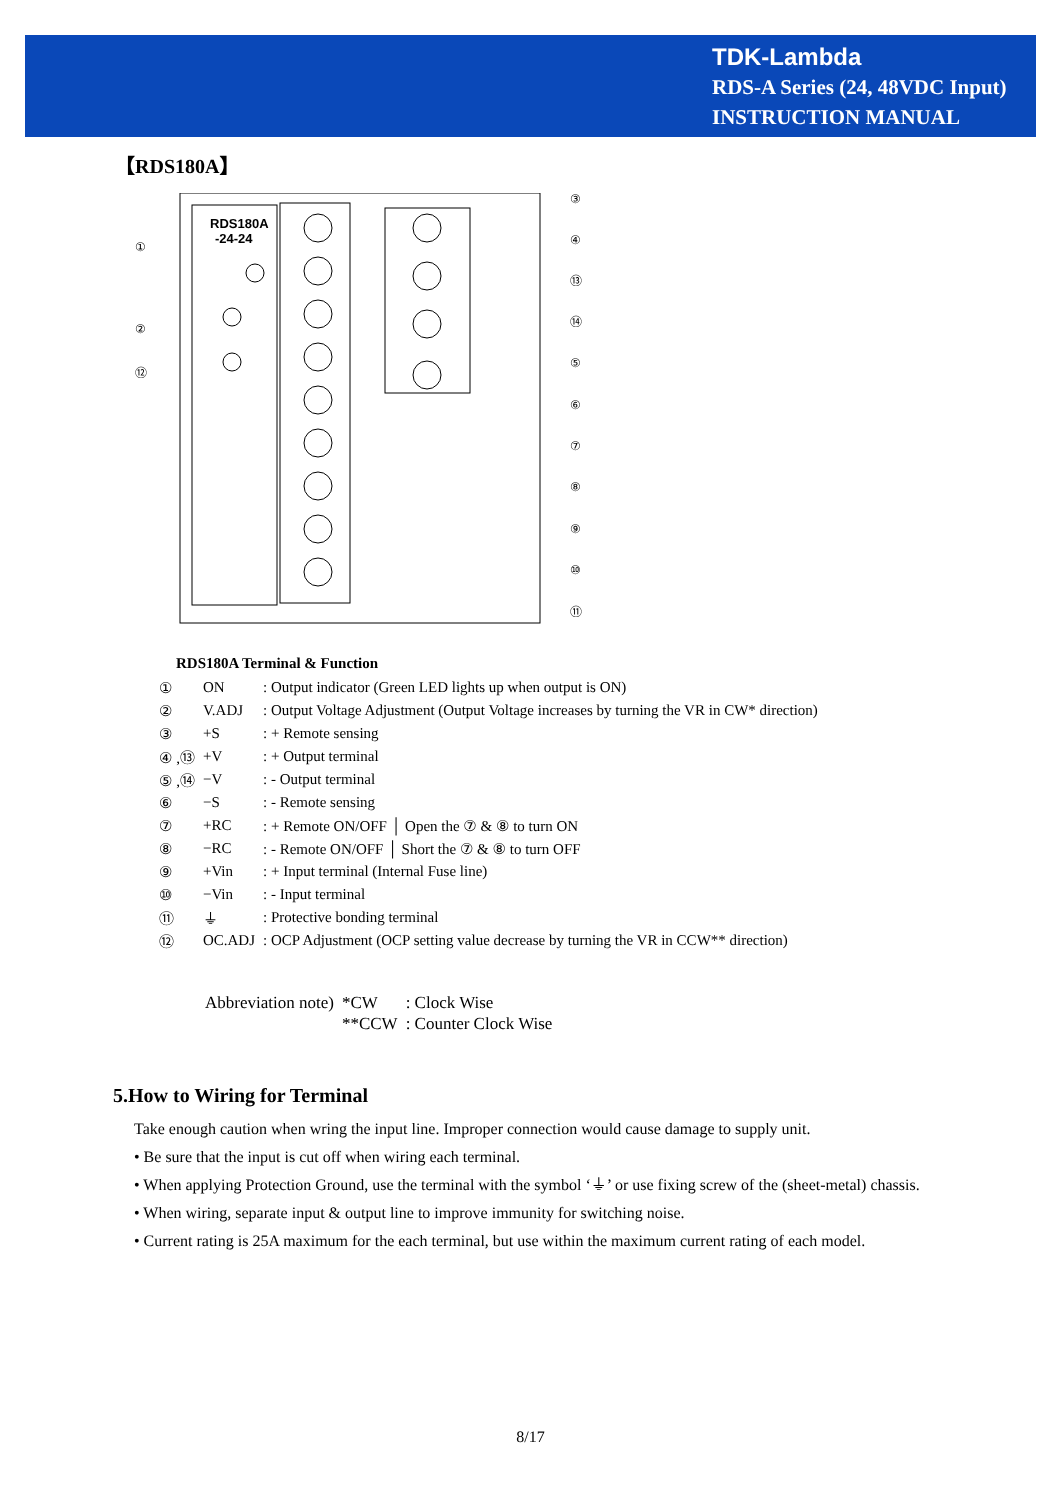TDK-Lambda
RDS-A Series (24, 48VDC Input)
INSTRUCTION MANUAL
【RDS180A】
RDS180A
-24-24
③
④
⑬
⑭
⑤
⑥
⑦
⑧
⑨
⑩
⑪
①
②
⑫
RDS180A Terminal & Function
| ① | ON | : Output indicator (Green LED lights up when output is ON) |
| ② | V.ADJ | : Output Voltage Adjustment (Output Voltage increases by turning the VR in CW* direction) |
| ③ | +S | : + Remote sensing |
| ④ ,⑬ | +V | : + Output terminal |
| ⑤ ,⑭ | −V | : - Output terminal |
| ⑥ | −S | : - Remote sensing |
| ⑦ | +RC | : + Remote ON/OFF │ Open the ⑦ & ⑧ to turn ON |
| ⑧ | −RC | : - Remote ON/OFF │ Short the ⑦ & ⑧ to turn OFF |
| ⑨ | +Vin | : + Input terminal (Internal Fuse line) |
| ⑩ | −Vin | : - Input terminal |
| ⑪ | ⏚ | : Protective bonding terminal |
| ⑫ | OC.ADJ | : OCP Adjustment (OCP setting value decrease by turning the VR in CCW** direction) |
| Abbreviation note) | *CW | : Clock Wise |
| | **CCW | : Counter Clock Wise |
5.How to Wiring for Terminal
Take enough caution when wring the input line. Improper connection would cause damage to supply unit.
• Be sure that the input is cut off when wiring each terminal.
• When applying Protection Ground, use the terminal with the symbol ‘⏚’ or use fixing screw of the (sheet-metal) chassis.
• When wiring, separate input & output line to improve immunity for switching noise.
• Current rating is 25A maximum for the each terminal, but use within the maximum current rating of each model.
8/17